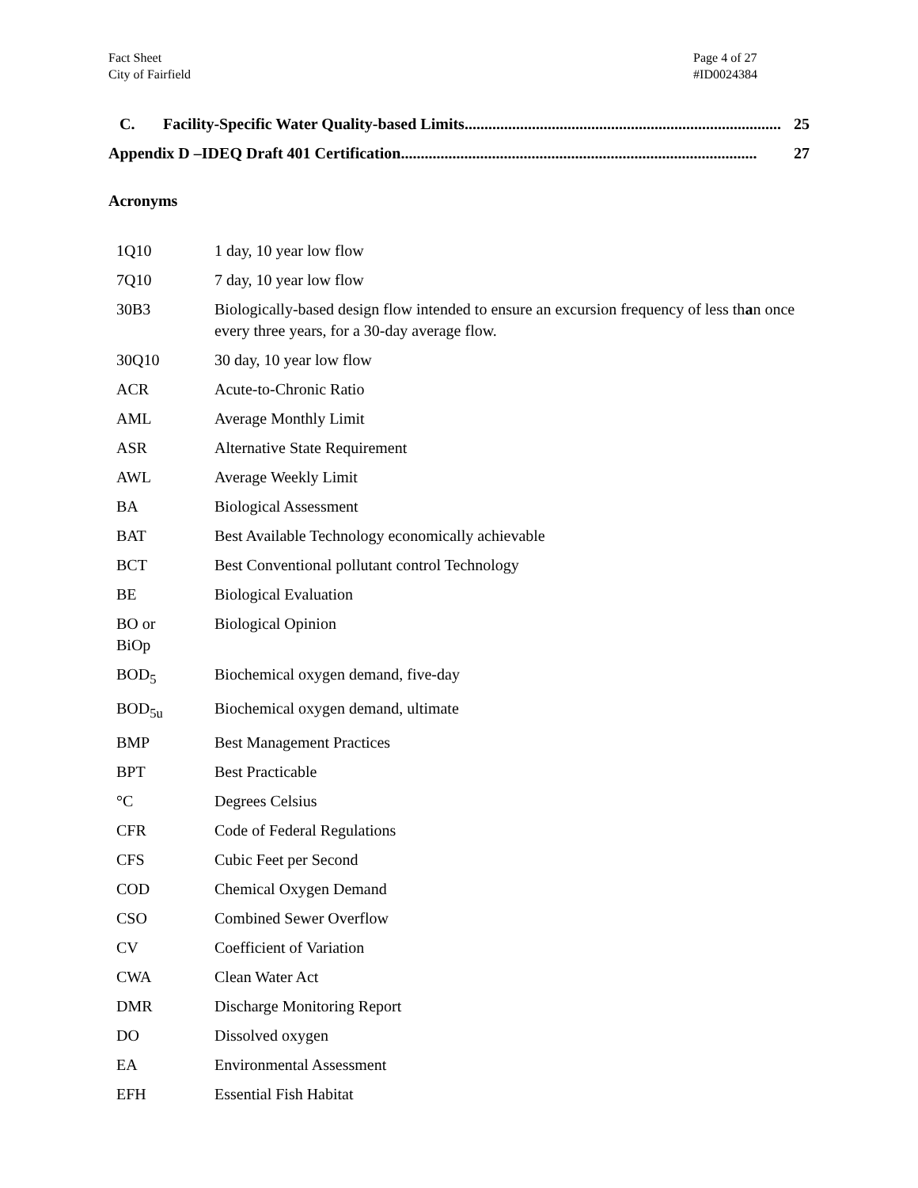Fact Sheet
City of Fairfield
Page 4 of 27
#ID0024384
C. Facility-Specific Water Quality-based Limits................................................................................ 25
Appendix D –IDEQ Draft 401 Certification.......................................................................................... 27
Acronyms
| 1Q10 | 1 day, 10 year low flow |
| 7Q10 | 7 day, 10 year low flow |
| 30B3 | Biologically-based design flow intended to ensure an excursion frequency of less th a n once every three years, for a 30-day average flow. |
| 30Q10 | 30 day, 10 year low flow |
| ACR | Acute-to-Chronic Ratio |
| AML | Average Monthly Limit |
| ASR | Alternative State Requirement |
| AWL | Average Weekly Limit |
| BA | Biological Assessment |
| BAT | Best Available Technology economically achievable |
| BCT | Best Conventional pollutant control Technology |
| BE | Biological Evaluation |
| BO or BiOp | Biological Opinion |
| BOD<sub>5</sub> | Biochemical oxygen demand, five-day |
| BOD<sub>5u</sub> | Biochemical oxygen demand, ultimate |
| BMP | Best Management Practices |
| BPT | Best Practicable |
| °C | Degrees Celsius |
| CFR | Code of Federal Regulations |
| CFS | Cubic Feet per Second |
| COD | Chemical Oxygen Demand |
| CSO | Combined Sewer Overflow |
| CV | Coefficient of Variation |
| CWA | Clean Water Act |
| DMR | Discharge Monitoring Report |
| DO | Dissolved oxygen |
| EA | Environmental Assessment |
| EFH | Essential Fish Habitat |